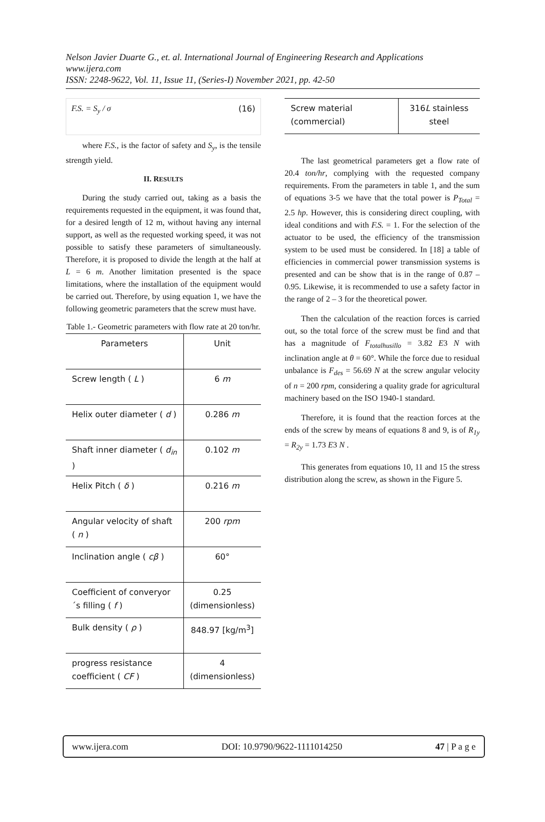Nelson Javier Duarte G., et. al. International Journal of Engineering Research and Applications
www.ijera.com
ISSN: 2248-9622, Vol. 11, Issue 11, (Series-I) November 2021, pp. 42-50
F.S. = S<sub>y</sub> / σ (16)
where F.S., is the factor of safety and S<sub>y</sub>, is the tensile strength yield.
II. RESULTS
During the study carried out, taking as a basis the requirements requested in the equipment, it was found that, for a desired length of 12 m, without having any internal support, as well as the requested working speed, it was not possible to satisfy these parameters of simultaneously. Therefore, it is proposed to divide the length at the half at L = 6 m. Another limitation presented is the space limitations, where the installation of the equipment would be carried out. Therefore, by using equation 1, we have the following geometric parameters that the screw must have.
Table 1.- Geometric parameters with flow rate at 20 ton/hr.
| Parameters | Unit |
| --- | --- |
| Screw length ( L ) | 6 m |
| Helix outer diameter ( d ) | 0.286 m |
| Shaft inner diameter ( d<sub>in</sub> ) | 0.102 m |
| Helix Pitch ( δ ) | 0.216 m |
| Angular velocity of shaft ( n ) | 200 rpm |
| Inclination angle ( cβ ) | 60° |
| Coefficient of converyor´s filling ( f ) | 0.25 (dimensionless) |
| Bulk density ( ρ ) | 848.97 [kg/m<sup>3</sup>] |
| progress resistance coefficient ( CF ) | 4 (dimensionless) |
| Screw material (commercial) | 316 L stainless steel |
The last geometrical parameters get a flow rate of 20.4 ton/hr, complying with the requested company requirements. From the parameters in table 1, and the sum of equations 3-5 we have that the total power is P<sub>Total</sub> = 2.5 hp. However, this is considering direct coupling, with ideal conditions and with F.S. = 1. For the selection of the actuator to be used, the efficiency of the transmission system to be used must be considered. In [18] a table of efficiencies in commercial power transmission systems is presented and can be show that is in the range of 0.87 – 0.95. Likewise, it is recommended to use a safety factor in the range of 2 – 3 for the theoretical power.
Then the calculation of the reaction forces is carried out, so the total force of the screw must be find and that has a magnitude of F<sub>totalhusillo</sub> = 3.82 E3 N with inclination angle at θ = 60°. While the force due to residual unbalance is F<sub>des</sub> = 56.69 N at the screw angular velocity of n = 200 rpm, considering a quality grade for agricultural machinery based on the ISO 1940-1 standard.
Therefore, it is found that the reaction forces at the ends of the screw by means of equations 8 and 9, is of R<sub>1y</sub> = R<sub>2y</sub> = 1.73 E3 N .
This generates from equations 10, 11 and 15 the stress distribution along the screw, as shown in the Figure 5.
www.ijera.com DOI: 10.9790/9622-1111014250 47 | P a g e